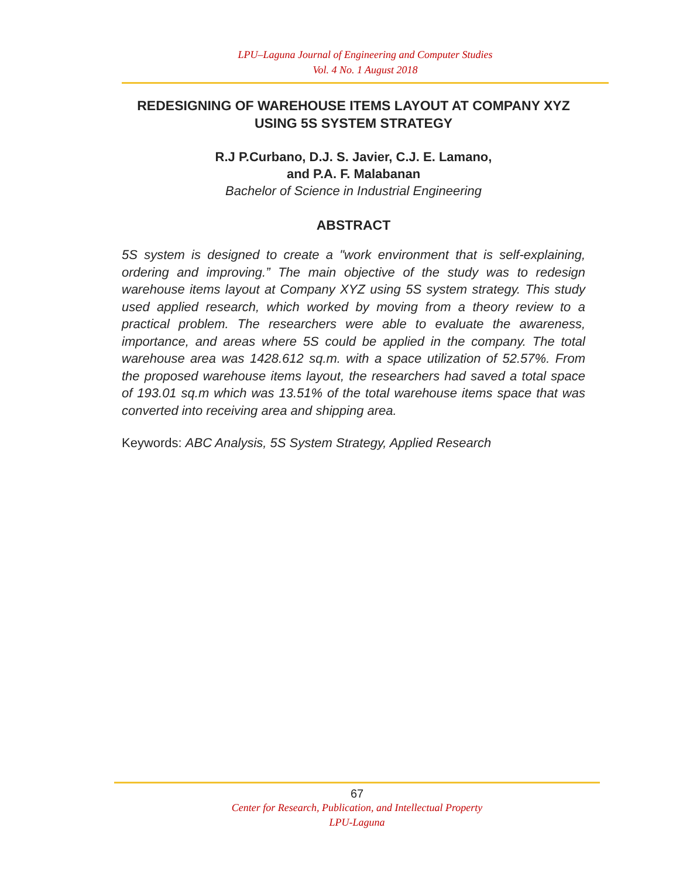LPU–Laguna Journal of Engineering and Computer Studies
Vol. 4 No. 1 August 2018
REDESIGNING OF WAREHOUSE ITEMS LAYOUT AT COMPANY XYZ USING 5S SYSTEM STRATEGY
R.J P.Curbano, D.J. S. Javier, C.J. E. Lamano,
and P.A. F. Malabanan
Bachelor of Science in Industrial Engineering
ABSTRACT
5S system is designed to create a "work environment that is self-explaining, ordering and improving.” The main objective of the study was to redesign warehouse items layout at Company XYZ using 5S system strategy. This study used applied research, which worked by moving from a theory review to a practical problem. The researchers were able to evaluate the awareness, importance, and areas where 5S could be applied in the company. The total warehouse area was 1428.612 sq.m. with a space utilization of 52.57%. From the proposed warehouse items layout, the researchers had saved a total space of 193.01 sq.m which was 13.51% of the total warehouse items space that was converted into receiving area and shipping area.
Keywords: ABC Analysis, 5S System Strategy, Applied Research
67
Center for Research, Publication, and Intellectual Property
LPU-Laguna